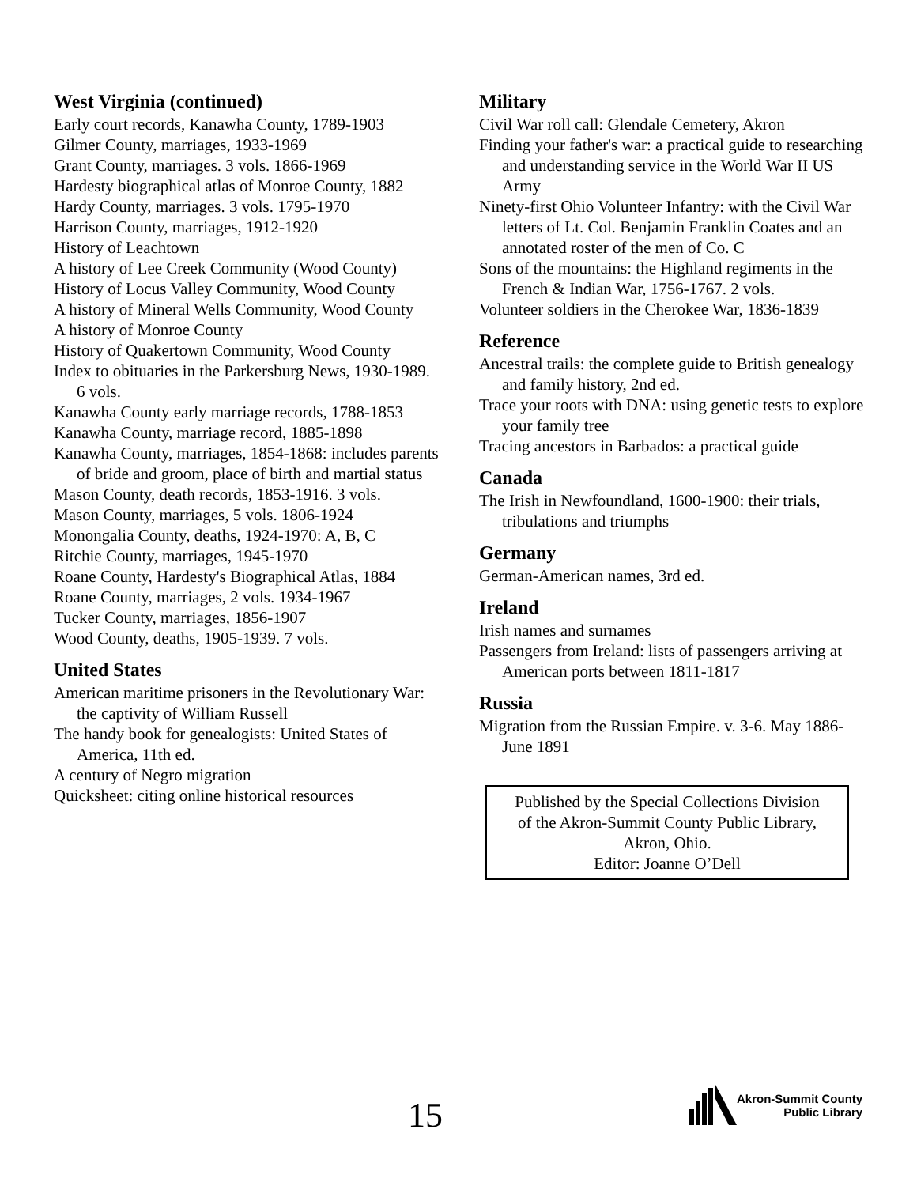West Virginia (continued)
Early court records, Kanawha County, 1789-1903
Gilmer County, marriages, 1933-1969
Grant County, marriages. 3 vols. 1866-1969
Hardesty biographical atlas of Monroe County, 1882
Hardy County, marriages. 3 vols. 1795-1970
Harrison County, marriages, 1912-1920
History of Leachtown
A history of Lee Creek Community (Wood County)
History of Locus Valley Community, Wood County
A history of Mineral Wells Community, Wood County
A history of Monroe County
History of Quakertown Community, Wood County
Index to obituaries in the Parkersburg News, 1930-1989. 6 vols.
Kanawha County early marriage records, 1788-1853
Kanawha County, marriage record, 1885-1898
Kanawha County, marriages, 1854-1868: includes parents of bride and groom, place of birth and martial status
Mason County, death records, 1853-1916. 3 vols.
Mason County, marriages, 5 vols. 1806-1924
Monongalia County, deaths, 1924-1970: A, B, C
Ritchie County, marriages, 1945-1970
Roane County, Hardesty's Biographical Atlas, 1884
Roane County, marriages, 2 vols. 1934-1967
Tucker County, marriages, 1856-1907
Wood County, deaths, 1905-1939. 7 vols.
United States
American maritime prisoners in the Revolutionary War: the captivity of William Russell
The handy book for genealogists: United States of America, 11th ed.
A century of Negro migration
Quicksheet: citing online historical resources
Military
Civil War roll call: Glendale Cemetery, Akron
Finding your father's war: a practical guide to researching and understanding service in the World War II US Army
Ninety-first Ohio Volunteer Infantry: with the Civil War letters of Lt. Col. Benjamin Franklin Coates and an annotated roster of the men of Co. C
Sons of the mountains: the Highland regiments in the French & Indian War, 1756-1767. 2 vols.
Volunteer soldiers in the Cherokee War, 1836-1839
Reference
Ancestral trails: the complete guide to British genealogy and family history, 2nd ed.
Trace your roots with DNA: using genetic tests to explore your family tree
Tracing ancestors in Barbados: a practical guide
Canada
The Irish in Newfoundland, 1600-1900: their trials, tribulations and triumphs
Germany
German-American names, 3rd ed.
Ireland
Irish names and surnames
Passengers from Ireland: lists of passengers arriving at American ports between 1811-1817
Russia
Migration from the Russian Empire. v. 3-6. May 1886-June 1891
Published by the Special Collections Division
of the Akron-Summit County Public Library,
Akron, Ohio.
Editor: Joanne O’Dell
15
Akron-Summit County
Public Library